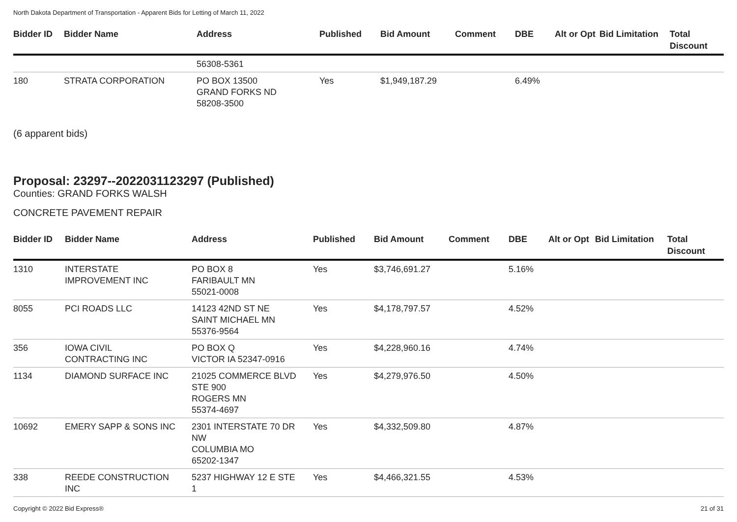North Dakota Department of Transportation - Apparent Bids for Letting of March 11, 2022
| Bidder ID | Bidder Name | Address | Published | Bid Amount | Comment | DBE | Alt or Opt | Bid Limitation | Total Discount |
| --- | --- | --- | --- | --- | --- | --- | --- | --- | --- |
| | | 56308-5361 | | | | | | | |
| 180 | STRATA CORPORATION | PO BOX 13500 GRAND FORKS ND 58208-3500 | Yes | $1,949,187.29 | | 6.49% | | | |
(6 apparent bids)
Proposal: 23297--2022031123297 (Published)
Counties: GRAND FORKS WALSH
CONCRETE PAVEMENT REPAIR
| Bidder ID | Bidder Name | Address | Published | Bid Amount | Comment | DBE | Alt or Opt | Bid Limitation | Total Discount |
| --- | --- | --- | --- | --- | --- | --- | --- | --- | --- |
| 1310 | INTERSTATE IMPROVEMENT INC | PO BOX 8 FARIBAULT MN 55021-0008 | Yes | $3,746,691.27 | | 5.16% | | | |
| 8055 | PCI ROADS LLC | 14123 42ND ST NE SAINT MICHAEL MN 55376-9564 | Yes | $4,178,797.57 | | 4.52% | | | |
| 356 | IOWA CIVIL CONTRACTING INC | PO BOX Q VICTOR IA 52347-0916 | Yes | $4,228,960.16 | | 4.74% | | | |
| 1134 | DIAMOND SURFACE INC | 21025 COMMERCE BLVD STE 900 ROGERS MN 55374-4697 | Yes | $4,279,976.50 | | 4.50% | | | |
| 10692 | EMERY SAPP & SONS INC | 2301 INTERSTATE 70 DR NW COLUMBIA MO 65202-1347 | Yes | $4,332,509.80 | | 4.87% | | | |
| 338 | REEDE CONSTRUCTION INC | 5237 HIGHWAY 12 E STE 1 | Yes | $4,466,321.55 | | 4.53% | | | |
Copyright © 2022 Bid Express® 21 of 31